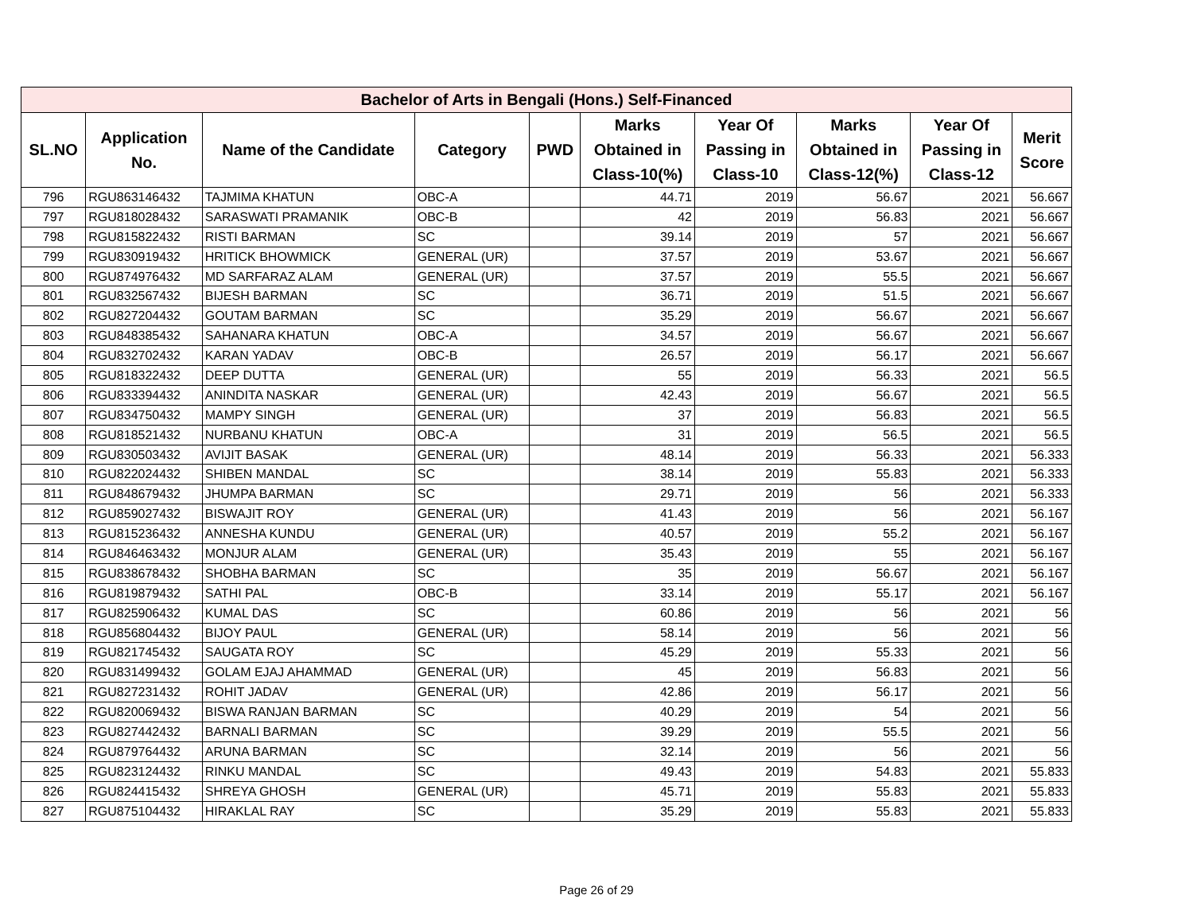| Bachelor of Arts in Bengali (Hons.) Self-Financed | | | | | | | | | |
| --- | --- | --- | --- | --- | --- | --- | --- | --- | --- |
| SL.NO | Application No. | Name of the Candidate | Category | PWD | Marks Obtained in Class-10(%) | Year Of Passing in Class-10 | Marks Obtained in Class-12(%) | Year Of Passing in Class-12 | Merit Score |
| 796 | RGU863146432 | TAJMIMA KHATUN | OBC-A | | 44.71 | 2019 | 56.67 | 2021 | 56.667 |
| 797 | RGU818028432 | SARASWATI PRAMANIK | OBC-B | | 42 | 2019 | 56.83 | 2021 | 56.667 |
| 798 | RGU815822432 | RISTI BARMAN | SC | | 39.14 | 2019 | 57 | 2021 | 56.667 |
| 799 | RGU830919432 | HRITICK BHOWMICK | GENERAL (UR) | | 37.57 | 2019 | 53.67 | 2021 | 56.667 |
| 800 | RGU874976432 | MD SARFARAZ ALAM | GENERAL (UR) | | 37.57 | 2019 | 55.5 | 2021 | 56.667 |
| 801 | RGU832567432 | BIJESH BARMAN | SC | | 36.71 | 2019 | 51.5 | 2021 | 56.667 |
| 802 | RGU827204432 | GOUTAM BARMAN | SC | | 35.29 | 2019 | 56.67 | 2021 | 56.667 |
| 803 | RGU848385432 | SAHANARA KHATUN | OBC-A | | 34.57 | 2019 | 56.67 | 2021 | 56.667 |
| 804 | RGU832702432 | KARAN YADAV | OBC-B | | 26.57 | 2019 | 56.17 | 2021 | 56.667 |
| 805 | RGU818322432 | DEEP DUTTA | GENERAL (UR) | | 55 | 2019 | 56.33 | 2021 | 56.5 |
| 806 | RGU833394432 | ANINDITA NASKAR | GENERAL (UR) | | 42.43 | 2019 | 56.67 | 2021 | 56.5 |
| 807 | RGU834750432 | MAMPY SINGH | GENERAL (UR) | | 37 | 2019 | 56.83 | 2021 | 56.5 |
| 808 | RGU818521432 | NURBANU KHATUN | OBC-A | | 31 | 2019 | 56.5 | 2021 | 56.5 |
| 809 | RGU830503432 | AVIJIT BASAK | GENERAL (UR) | | 48.14 | 2019 | 56.33 | 2021 | 56.333 |
| 810 | RGU822024432 | SHIBEN MANDAL | SC | | 38.14 | 2019 | 55.83 | 2021 | 56.333 |
| 811 | RGU848679432 | JHUMPA BARMAN | SC | | 29.71 | 2019 | 56 | 2021 | 56.333 |
| 812 | RGU859027432 | BISWAJIT ROY | GENERAL (UR) | | 41.43 | 2019 | 56 | 2021 | 56.167 |
| 813 | RGU815236432 | ANNESHA KUNDU | GENERAL (UR) | | 40.57 | 2019 | 55.2 | 2021 | 56.167 |
| 814 | RGU846463432 | MONJUR ALAM | GENERAL (UR) | | 35.43 | 2019 | 55 | 2021 | 56.167 |
| 815 | RGU838678432 | SHOBHA BARMAN | SC | | 35 | 2019 | 56.67 | 2021 | 56.167 |
| 816 | RGU819879432 | SATHI PAL | OBC-B | | 33.14 | 2019 | 55.17 | 2021 | 56.167 |
| 817 | RGU825906432 | KUMAL DAS | SC | | 60.86 | 2019 | 56 | 2021 | 56 |
| 818 | RGU856804432 | BIJOY PAUL | GENERAL (UR) | | 58.14 | 2019 | 56 | 2021 | 56 |
| 819 | RGU821745432 | SAUGATA ROY | SC | | 45.29 | 2019 | 55.33 | 2021 | 56 |
| 820 | RGU831499432 | GOLAM EJAJ AHAMMAD | GENERAL (UR) | | 45 | 2019 | 56.83 | 2021 | 56 |
| 821 | RGU827231432 | ROHIT JADAV | GENERAL (UR) | | 42.86 | 2019 | 56.17 | 2021 | 56 |
| 822 | RGU820069432 | BISWA RANJAN BARMAN | SC | | 40.29 | 2019 | 54 | 2021 | 56 |
| 823 | RGU827442432 | BARNALI BARMAN | SC | | 39.29 | 2019 | 55.5 | 2021 | 56 |
| 824 | RGU879764432 | ARUNA BARMAN | SC | | 32.14 | 2019 | 56 | 2021 | 56 |
| 825 | RGU823124432 | RINKU MANDAL | SC | | 49.43 | 2019 | 54.83 | 2021 | 55.833 |
| 826 | RGU824415432 | SHREYA GHOSH | GENERAL (UR) | | 45.71 | 2019 | 55.83 | 2021 | 55.833 |
| 827 | RGU875104432 | HIRAKLAL RAY | SC | | 35.29 | 2019 | 55.83 | 2021 | 55.833 |
Page 26 of 29